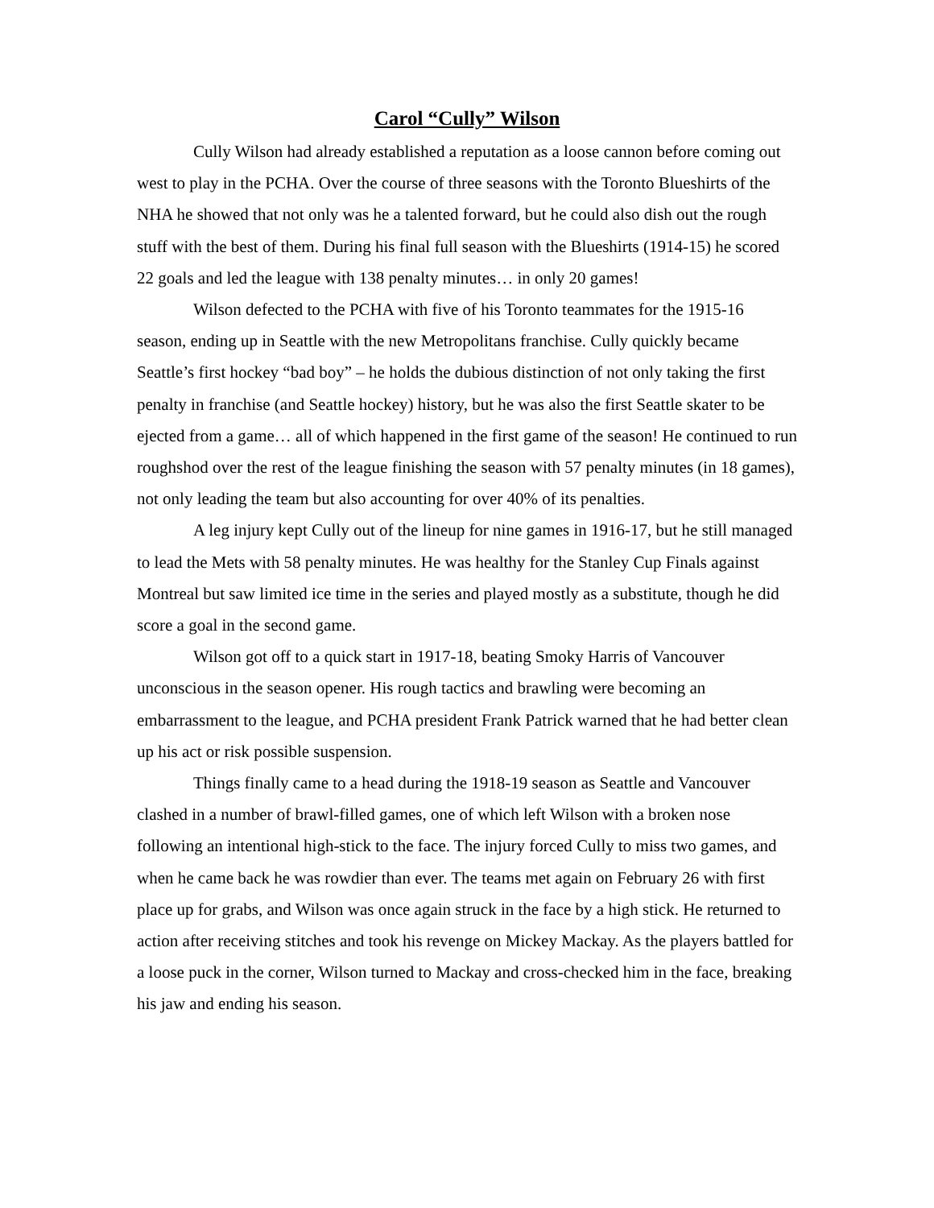Carol “Cully” Wilson
Cully Wilson had already established a reputation as a loose cannon before coming out west to play in the PCHA. Over the course of three seasons with the Toronto Blueshirts of the NHA he showed that not only was he a talented forward, but he could also dish out the rough stuff with the best of them. During his final full season with the Blueshirts (1914-15) he scored 22 goals and led the league with 138 penalty minutes… in only 20 games!
Wilson defected to the PCHA with five of his Toronto teammates for the 1915-16 season, ending up in Seattle with the new Metropolitans franchise. Cully quickly became Seattle’s first hockey “bad boy” – he holds the dubious distinction of not only taking the first penalty in franchise (and Seattle hockey) history, but he was also the first Seattle skater to be ejected from a game… all of which happened in the first game of the season! He continued to run roughshod over the rest of the league finishing the season with 57 penalty minutes (in 18 games), not only leading the team but also accounting for over 40% of its penalties.
A leg injury kept Cully out of the lineup for nine games in 1916-17, but he still managed to lead the Mets with 58 penalty minutes. He was healthy for the Stanley Cup Finals against Montreal but saw limited ice time in the series and played mostly as a substitute, though he did score a goal in the second game.
Wilson got off to a quick start in 1917-18, beating Smoky Harris of Vancouver unconscious in the season opener. His rough tactics and brawling were becoming an embarrassment to the league, and PCHA president Frank Patrick warned that he had better clean up his act or risk possible suspension.
Things finally came to a head during the 1918-19 season as Seattle and Vancouver clashed in a number of brawl-filled games, one of which left Wilson with a broken nose following an intentional high-stick to the face. The injury forced Cully to miss two games, and when he came back he was rowdier than ever. The teams met again on February 26 with first place up for grabs, and Wilson was once again struck in the face by a high stick. He returned to action after receiving stitches and took his revenge on Mickey Mackay. As the players battled for a loose puck in the corner, Wilson turned to Mackay and cross-checked him in the face, breaking his jaw and ending his season.